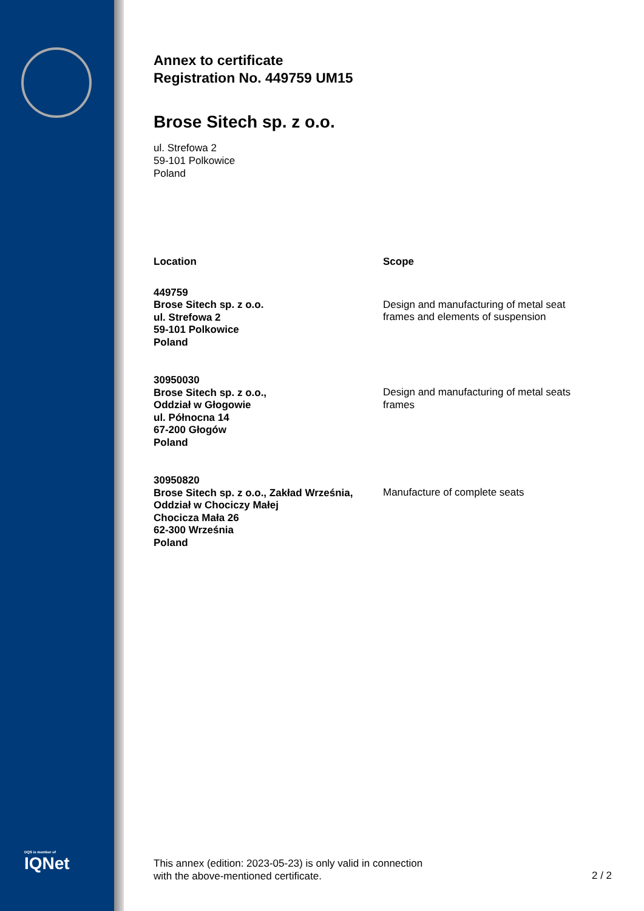DQS is member of
IQNet
Annex to certificate
Registration No. 449759 UM15
Brose Sitech sp. z o.o.
ul. Strefowa 2
59-101 Polkowice
Poland
| Location | Scope |
| --- | --- |
| 449759 Brose Sitech sp. z o.o. ul. Strefowa 2 59-101 Polkowice Poland | Design and manufacturing of metal seat frames and elements of suspension |
| 30950030 Brose Sitech sp. z o.o., Oddział w Głogowie ul. Północna 14 67-200 Głogów Poland | Design and manufacturing of metal seats frames |
| 30950820 Brose Sitech sp. z o.o., Zakład Września, Oddział w Chociczy Małej Chocicza Mała 26 62-300 Września Poland | Manufacture of complete seats |
This annex (edition: 2023-05-23) is only valid in connection
with the above-mentioned certificate.
2 / 2